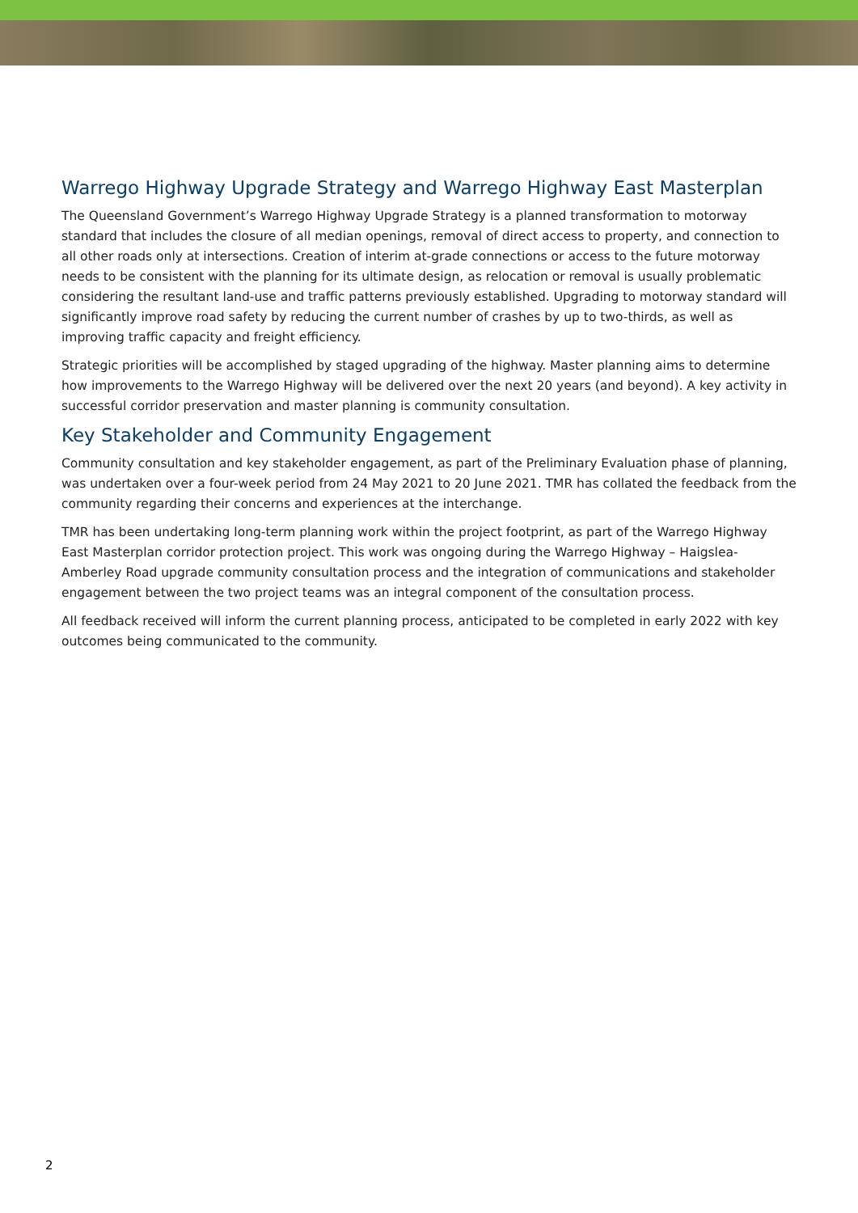Warrego Highway Upgrade Strategy and Warrego Highway East Masterplan
The Queensland Government’s Warrego Highway Upgrade Strategy is a planned transformation to motorway standard that includes the closure of all median openings, removal of direct access to property, and connection to all other roads only at intersections. Creation of interim at-grade connections or access to the future motorway needs to be consistent with the planning for its ultimate design, as relocation or removal is usually problematic considering the resultant land-use and traffic patterns previously established. Upgrading to motorway standard will significantly improve road safety by reducing the current number of crashes by up to two-thirds, as well as improving traffic capacity and freight efficiency.
Strategic priorities will be accomplished by staged upgrading of the highway. Master planning aims to determine how improvements to the Warrego Highway will be delivered over the next 20 years (and beyond). A key activity in successful corridor preservation and master planning is community consultation.
Key Stakeholder and Community Engagement
Community consultation and key stakeholder engagement, as part of the Preliminary Evaluation phase of planning, was undertaken over a four-week period from 24 May 2021 to 20 June 2021. TMR has collated the feedback from the community regarding their concerns and experiences at the interchange.
TMR has been undertaking long-term planning work within the project footprint, as part of the Warrego Highway East Masterplan corridor protection project. This work was ongoing during the Warrego Highway – Haigslea-Amberley Road upgrade community consultation process and the integration of communications and stakeholder engagement between the two project teams was an integral component of the consultation process.
All feedback received will inform the current planning process, anticipated to be completed in early 2022 with key outcomes being communicated to the community.
2